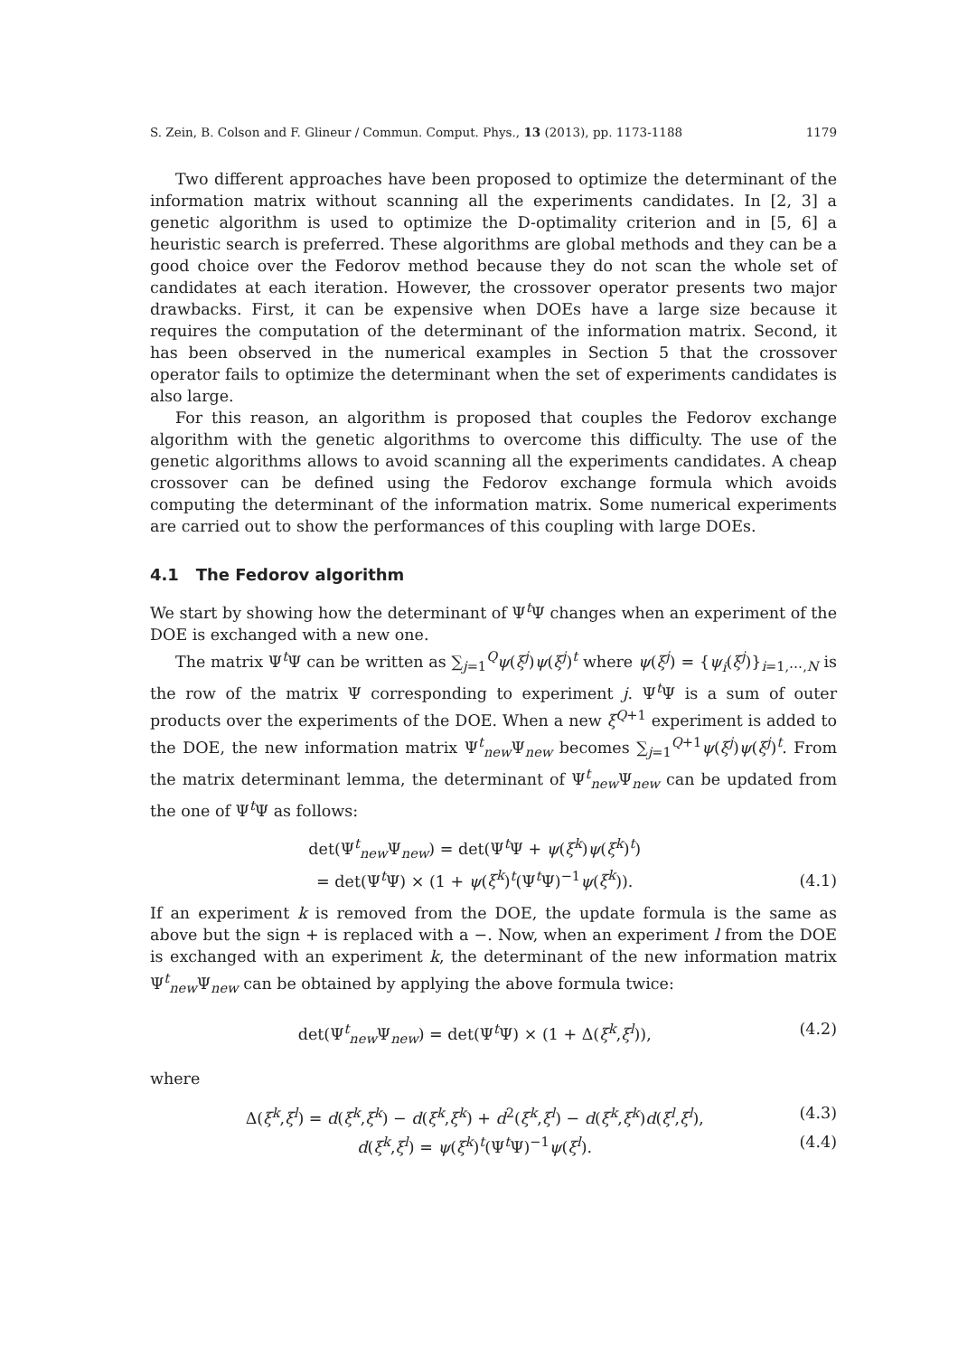S. Zein, B. Colson and F. Glineur / Commun. Comput. Phys., 13 (2013), pp. 1173-1188 1179
Two different approaches have been proposed to optimize the determinant of the information matrix without scanning all the experiments candidates. In [2, 3] a genetic algorithm is used to optimize the D-optimality criterion and in [5, 6] a heuristic search is preferred. These algorithms are global methods and they can be a good choice over the Fedorov method because they do not scan the whole set of candidates at each iteration. However, the crossover operator presents two major drawbacks. First, it can be expensive when DOEs have a large size because it requires the computation of the determinant of the information matrix. Second, it has been observed in the numerical examples in Section 5 that the crossover operator fails to optimize the determinant when the set of experiments candidates is also large.
For this reason, an algorithm is proposed that couples the Fedorov exchange algorithm with the genetic algorithms to overcome this difficulty. The use of the genetic algorithms allows to avoid scanning all the experiments candidates. A cheap crossover can be defined using the Fedorov exchange formula which avoids computing the determinant of the information matrix. Some numerical experiments are carried out to show the performances of this coupling with large DOEs.
4.1 The Fedorov algorithm
We start by showing how the determinant of Ψ<sup>t</sup>Ψ changes when an experiment of the DOE is exchanged with a new one.
The matrix Ψ<sup>t</sup>Ψ can be written as ∑<sub>j=1</sub><sup>Q</sup>ψ(ξ<sup>j</sup>)ψ(ξ<sup>j</sup>)<sup>t</sup> where ψ(ξ<sup>j</sup>) = {ψ<sub>i</sub>(ξ<sup>j</sup>)}<sub>i=1,⋯,N</sub> is the row of the matrix Ψ corresponding to experiment j. Ψ<sup>t</sup>Ψ is a sum of outer products over the experiments of the DOE. When a new ξ<sup>Q+1</sup> experiment is added to the DOE, the new information matrix Ψ<sup>t</sup><sub>new</sub>Ψ<sub>new</sub> becomes ∑<sub>j=1</sub><sup>Q+1</sup>ψ(ξ<sup>j</sup>)ψ(ξ<sup>j</sup>)<sup>t</sup>. From the matrix determinant lemma, the determinant of Ψ<sup>t</sup><sub>new</sub>Ψ<sub>new</sub> can be updated from the one of Ψ<sup>t</sup>Ψ as follows:
det(Ψ<sup>t</sup><sub>new</sub>Ψ<sub>new</sub>) = det(Ψ<sup>t</sup>Ψ + ψ(ξ<sup>k</sup>)ψ(ξ<sup>k</sup>)<sup>t</sup>)
= det(Ψ<sup>t</sup>Ψ) × (1 + ψ(ξ<sup>k</sup>)<sup>t</sup>(Ψ<sup>t</sup>Ψ)<sup>−1</sup>ψ(ξ<sup>k</sup>)). (4.1)
If an experiment k is removed from the DOE, the update formula is the same as above but the sign + is replaced with a −. Now, when an experiment l from the DOE is exchanged with an experiment k, the determinant of the new information matrix Ψ<sup>t</sup><sub>new</sub>Ψ<sub>new</sub> can be obtained by applying the above formula twice:
det(Ψ<sup>t</sup><sub>new</sub>Ψ<sub>new</sub>) = det(Ψ<sup>t</sup>Ψ) × (1 + Δ(ξ<sup>k</sup>,ξ<sup>l</sup>)), (4.2)
where
Δ(ξ<sup>k</sup>,ξ<sup>l</sup>) = d(ξ<sup>k</sup>,ξ<sup>k</sup>) − d(ξ<sup>k</sup>,ξ<sup>k</sup>) + d<sup>2</sup>(ξ<sup>k</sup>,ξ<sup>l</sup>) − d(ξ<sup>k</sup>,ξ<sup>k</sup>)d(ξ<sup>l</sup>,ξ<sup>l</sup>), (4.3)
d(ξ<sup>k</sup>,ξ<sup>l</sup>) = ψ(ξ<sup>k</sup>)<sup>t</sup>(Ψ<sup>t</sup>Ψ)<sup>−1</sup>ψ(ξ<sup>l</sup>). (4.4)